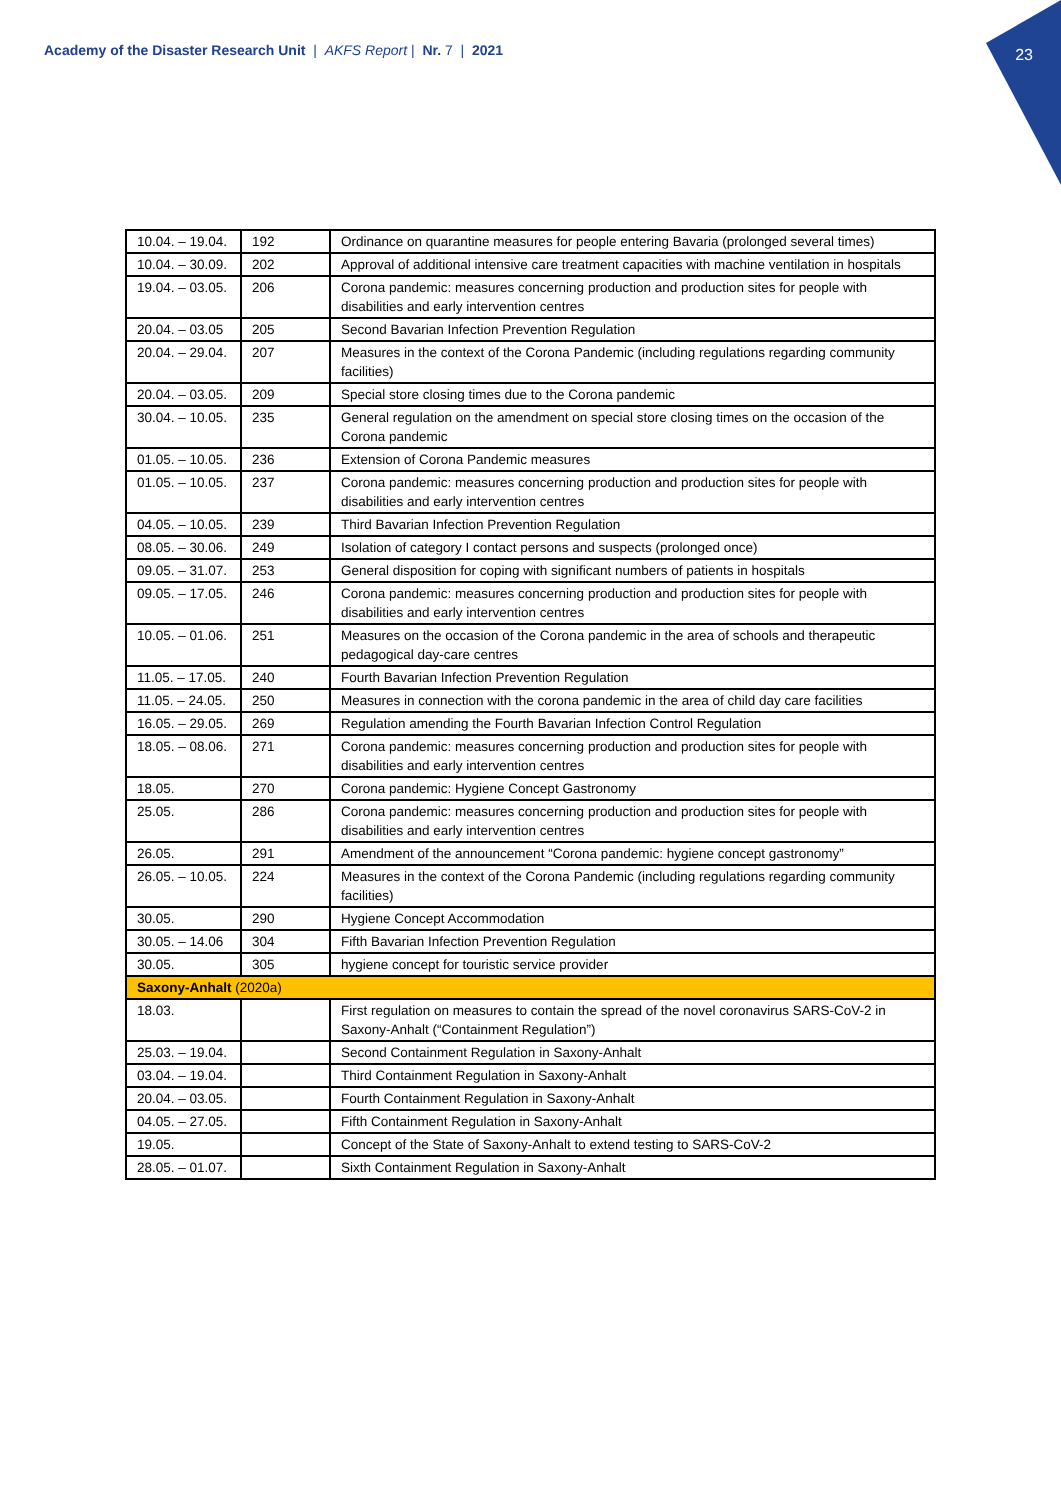Academy of the Disaster Research Unit | AKFS Report | Nr. 7 | 2021
23
| 10.04. – 19.04. | 192 | Ordinance on quarantine measures for people entering Bavaria (prolonged several times) |
| 10.04. – 30.09. | 202 | Approval of additional intensive care treatment capacities with machine ventilation in hospitals |
| 19.04. – 03.05. | 206 | Corona pandemic: measures concerning production and production sites for people with disabilities and early intervention centres |
| 20.04. – 03.05 | 205 | Second Bavarian Infection Prevention Regulation |
| 20.04. – 29.04. | 207 | Measures in the context of the Corona Pandemic (including regulations regarding community facilities) |
| 20.04. – 03.05. | 209 | Special store closing times due to the Corona pandemic |
| 30.04. – 10.05. | 235 | General regulation on the amendment on special store closing times on the occasion of the Corona pandemic |
| 01.05. – 10.05. | 236 | Extension of Corona Pandemic measures |
| 01.05. – 10.05. | 237 | Corona pandemic: measures concerning production and production sites for people with disabilities and early intervention centres |
| 04.05. – 10.05. | 239 | Third Bavarian Infection Prevention Regulation |
| 08.05. – 30.06. | 249 | Isolation of category I contact persons and suspects (prolonged once) |
| 09.05. – 31.07. | 253 | General disposition for coping with significant numbers of patients in hospitals |
| 09.05. – 17.05. | 246 | Corona pandemic: measures concerning production and production sites for people with disabilities and early intervention centres |
| 10.05. – 01.06. | 251 | Measures on the occasion of the Corona pandemic in the area of schools and therapeutic pedagogical day-care centres |
| 11.05. – 17.05. | 240 | Fourth Bavarian Infection Prevention Regulation |
| 11.05. – 24.05. | 250 | Measures in connection with the corona pandemic in the area of child day care facilities |
| 16.05. – 29.05. | 269 | Regulation amending the Fourth Bavarian Infection Control Regulation |
| 18.05. – 08.06. | 271 | Corona pandemic: measures concerning production and production sites for people with disabilities and early intervention centres |
| 18.05. | 270 | Corona pandemic: Hygiene Concept Gastronomy |
| 25.05. | 286 | Corona pandemic: measures concerning production and production sites for people with disabilities and early intervention centres |
| 26.05. | 291 | Amendment of the announcement “Corona pandemic: hygiene concept gastronomy” |
| 26.05. – 10.05. | 224 | Measures in the context of the Corona Pandemic (including regulations regarding community facilities) |
| 30.05. | 290 | Hygiene Concept Accommodation |
| 30.05. – 14.06 | 304 | Fifth Bavarian Infection Prevention Regulation |
| 30.05. | 305 | hygiene concept for touristic service provider |
| Saxony-Anhalt (2020a) | | |
| 18.03. | | First regulation on measures to contain the spread of the novel coronavirus SARS-CoV-2 in Saxony-Anhalt (“Containment Regulation”) |
| 25.03. – 19.04. | | Second Containment Regulation in Saxony-Anhalt |
| 03.04. – 19.04. | | Third Containment Regulation in Saxony-Anhalt |
| 20.04. – 03.05. | | Fourth Containment Regulation in Saxony-Anhalt |
| 04.05. – 27.05. | | Fifth Containment Regulation in Saxony-Anhalt |
| 19.05. | | Concept of the State of Saxony-Anhalt to extend testing to SARS-CoV-2 |
| 28.05. – 01.07. | | Sixth Containment Regulation in Saxony-Anhalt |